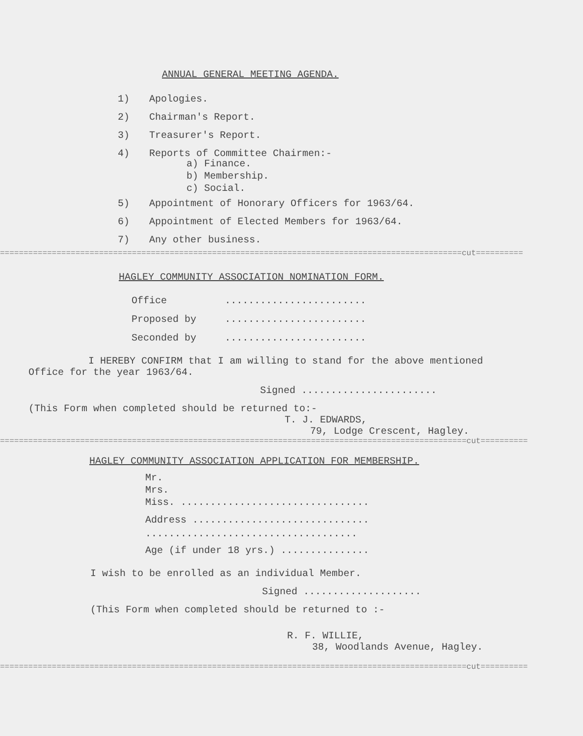ANNUAL GENERAL MEETING AGENDA.
1) Apologies.
2) Chairman's Report.
3) Treasurer's Report.
4) Reports of Committee Chairmen:-
a) Finance.
b) Membership.
c) Social.
5) Appointment of Honorary Officers for 1963/64.
6) Appointment of Elected Members for 1963/64.
7) Any other business.
==================================================================================================cut==========
HAGLEY COMMUNITY ASSOCIATION NOMINATION FORM.
Office........................
Proposed by........................
Seconded by........................
I HEREBY CONFIRM that I am willing to stand for the above mentioned Office for the year 1963/64.
Signed .......................
(This Form when completed should be returned to:-
T. J. EDWARDS,
79, Lodge Crescent, Hagley.
===================================================================================================cut==========
HAGLEY COMMUNITY ASSOCIATION APPLICATION FOR MEMBERSHIP.
Mr.
Mrs.
Miss. ................................
Address ..............................
....................................
Age (if under 18 yrs.) ...............
I wish to be enrolled as an individual Member.
Signed ....................
(This Form when completed should be returned to :-
R. F. WILLIE,
38, Woodlands Avenue, Hagley.
===================================================================================================cut==========